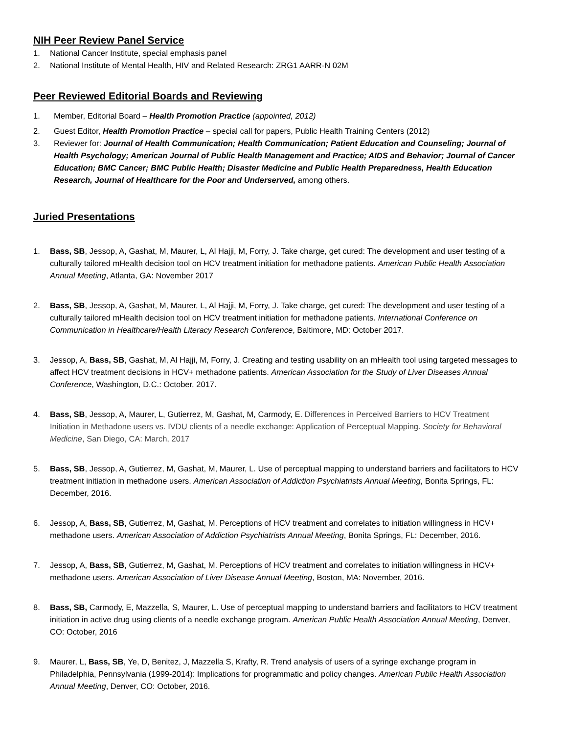NIH Peer Review Panel Service
1. National Cancer Institute, special emphasis panel
2. National Institute of Mental Health, HIV and Related Research: ZRG1 AARR-N 02M
Peer Reviewed Editorial Boards and Reviewing
1. Member, Editorial Board – Health Promotion Practice (appointed, 2012)
2. Guest Editor, Health Promotion Practice – special call for papers, Public Health Training Centers (2012)
3. Reviewer for: Journal of Health Communication; Health Communication; Patient Education and Counseling; Journal of Health Psychology; American Journal of Public Health Management and Practice; AIDS and Behavior; Journal of Cancer Education; BMC Cancer; BMC Public Health; Disaster Medicine and Public Health Preparedness, Health Education Research, Journal of Healthcare for the Poor and Underserved, among others.
Juried Presentations
1. Bass, SB, Jessop, A, Gashat, M, Maurer, L, Al Hajji, M, Forry, J. Take charge, get cured: The development and user testing of a culturally tailored mHealth decision tool on HCV treatment initiation for methadone patients. American Public Health Association Annual Meeting, Atlanta, GA: November 2017
2. Bass, SB, Jessop, A, Gashat, M, Maurer, L, Al Hajji, M, Forry, J. Take charge, get cured: The development and user testing of a culturally tailored mHealth decision tool on HCV treatment initiation for methadone patients. International Conference on Communication in Healthcare/Health Literacy Research Conference, Baltimore, MD: October 2017.
3. Jessop, A, Bass, SB, Gashat, M, Al Hajji, M, Forry, J. Creating and testing usability on an mHealth tool using targeted messages to affect HCV treatment decisions in HCV+ methadone patients. American Association for the Study of Liver Diseases Annual Conference, Washington, D.C.: October, 2017.
4. Bass, SB, Jessop, A, Maurer, L, Gutierrez, M, Gashat, M, Carmody, E. Differences in Perceived Barriers to HCV Treatment Initiation in Methadone users vs. IVDU clients of a needle exchange: Application of Perceptual Mapping. Society for Behavioral Medicine, San Diego, CA: March, 2017
5. Bass, SB, Jessop, A, Gutierrez, M, Gashat, M, Maurer, L. Use of perceptual mapping to understand barriers and facilitators to HCV treatment initiation in methadone users. American Association of Addiction Psychiatrists Annual Meeting, Bonita Springs, FL: December, 2016.
6. Jessop, A, Bass, SB, Gutierrez, M, Gashat, M. Perceptions of HCV treatment and correlates to initiation willingness in HCV+ methadone users. American Association of Addiction Psychiatrists Annual Meeting, Bonita Springs, FL: December, 2016.
7. Jessop, A, Bass, SB, Gutierrez, M, Gashat, M. Perceptions of HCV treatment and correlates to initiation willingness in HCV+ methadone users. American Association of Liver Disease Annual Meeting, Boston, MA: November, 2016.
8. Bass, SB, Carmody, E, Mazzella, S, Maurer, L. Use of perceptual mapping to understand barriers and facilitators to HCV treatment initiation in active drug using clients of a needle exchange program. American Public Health Association Annual Meeting, Denver, CO: October, 2016
9. Maurer, L, Bass, SB, Ye, D, Benitez, J, Mazzella S, Krafty, R. Trend analysis of users of a syringe exchange program in Philadelphia, Pennsylvania (1999-2014): Implications for programmatic and policy changes. American Public Health Association Annual Meeting, Denver, CO: October, 2016.